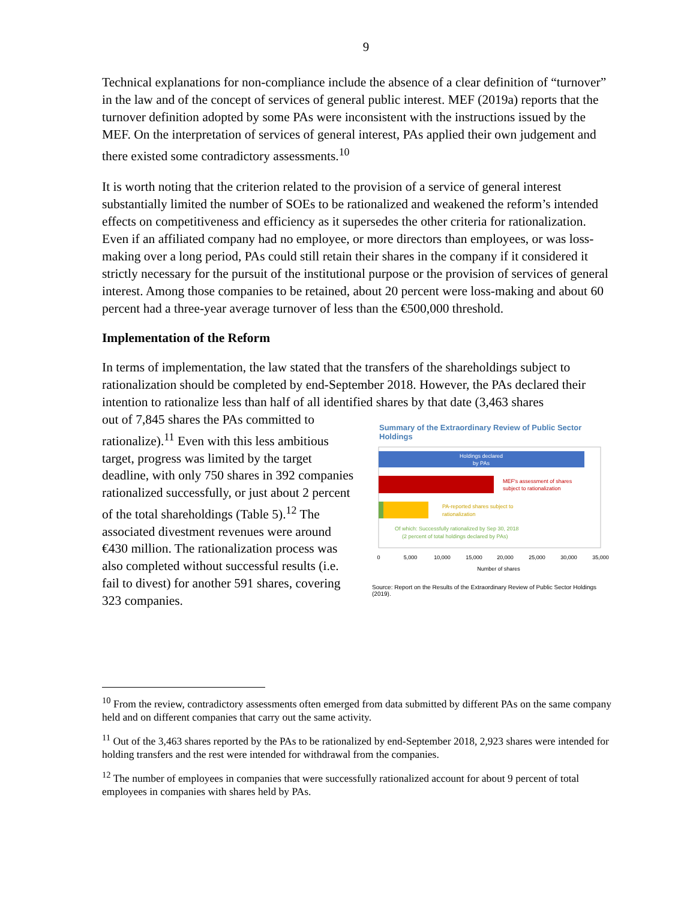9
Technical explanations for non-compliance include the absence of a clear definition of “turnover” in the law and of the concept of services of general public interest. MEF (2019a) reports that the turnover definition adopted by some PAs were inconsistent with the instructions issued by the MEF. On the interpretation of services of general interest, PAs applied their own judgement and there existed some contradictory assessments.<sup>10</sup>
It is worth noting that the criterion related to the provision of a service of general interest substantially limited the number of SOEs to be rationalized and weakened the reform’s intended effects on competitiveness and efficiency as it supersedes the other criteria for rationalization. Even if an affiliated company had no employee, or more directors than employees, or was loss-making over a long period, PAs could still retain their shares in the company if it considered it strictly necessary for the pursuit of the institutional purpose or the provision of services of general interest. Among those companies to be retained, about 20 percent were loss-making and about 60 percent had a three-year average turnover of less than the €500,000 threshold.
Implementation of the Reform
In terms of implementation, the law stated that the transfers of the shareholdings subject to rationalization should be completed by end-September 2018. However, the PAs declared their intention to rationalize less than half of all identified shares by that date (3,463 shares
out of 7,845 shares the PAs committed to rationalize).<sup>11</sup> Even with this less ambitious target, progress was limited by the target deadline, with only 750 shares in 392 companies rationalized successfully, or just about 2 percent of the total shareholdings (Table 5).<sup>12</sup> The associated divestment revenues were around €430 million. The rationalization process was also completed without successful results (i.e. fail to divest) for another 591 shares, covering 323 companies.
Summary of the Extraordinary Review of Public Sector Holdings
Holdings declared
by PAs
MEF's assessment of shares
subject to rationalization
PA-reported shares subject to
rationalization
Of which: Successfully rationalized by Sep 30, 2018
(2 percent of total holdings declared by PAs)
0
5,000
10,000
15,000
20,000
25,000
30,000
35,000
Number of shares
Source: Report on the Results of the Extraordinary Review of Public Sector Holdings (2019).
<sup>10</sup> From the review, contradictory assessments often emerged from data submitted by different PAs on the same company held and on different companies that carry out the same activity.
<sup>11</sup> Out of the 3,463 shares reported by the PAs to be rationalized by end-September 2018, 2,923 shares were intended for holding transfers and the rest were intended for withdrawal from the companies.
<sup>12</sup> The number of employees in companies that were successfully rationalized account for about 9 percent of total employees in companies with shares held by PAs.